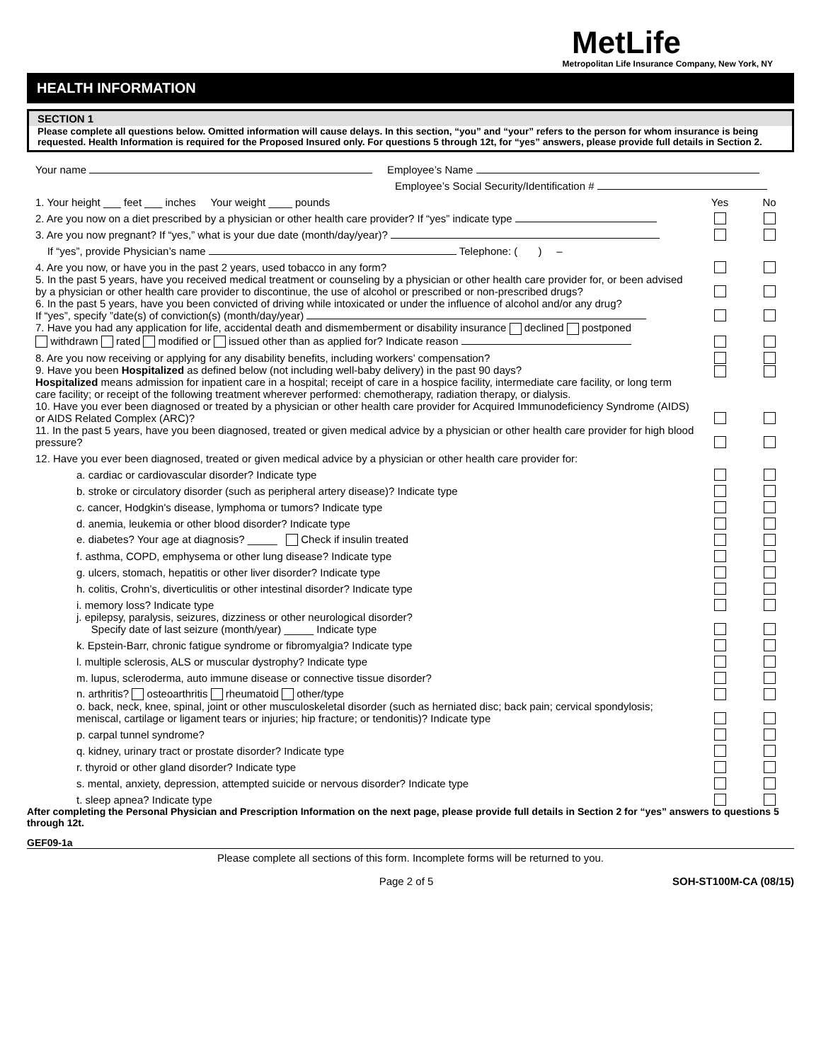MetLife
Metropolitan Life Insurance Company, New York, NY
HEALTH INFORMATION
SECTION 1
Please complete all questions below. Omitted information will cause delays. In this section, “you” and “your” refers to the person for whom insurance is being requested. Health Information is required for the Proposed Insured only. For questions 5 through 12t, for “yes” answers, please provide full details in Section 2.
Your name Employee’s Name
Employee’s Social Security/Identification #
1. Your height ___ feet ___ inches Your weight ____ pounds
Yes
No
2. Are you now on a diet prescribed by a physician or other health care provider? If “yes” indicate type
3. Are you now pregnant? If “yes,” what is your due date (month/day/year)?
If “yes”, provide Physician’s name Telephone: ( ) –
4. Are you now, or have you in the past 2 years, used tobacco in any form?
5. In the past 5 years, have you received medical treatment or counseling by a physician or other health care provider for, or been advised by a physician or other health care provider to discontinue, the use of alcohol or prescribed or non-prescribed drugs?
6. In the past 5 years, have you been convicted of driving while intoxicated or under the influence of alcohol and/or any drug?
If “yes”, specify ”date(s) of conviction(s) (month/day/year)
7. Have you had any application for life, accidental death and dismemberment or disability insurance declined postponed
withdrawn rated modified or issued other than as applied for? Indicate reason
8. Are you now receiving or applying for any disability benefits, including workers’ compensation?
9. Have you been Hospitalized as defined below (not including well-baby delivery) in the past 90 days?
Hospitalized means admission for inpatient care in a hospital; receipt of care in a hospice facility, intermediate care facility, or long term care facility; or receipt of the following treatment wherever performed: chemotherapy, radiation therapy, or dialysis.
10. Have you ever been diagnosed or treated by a physician or other health care provider for Acquired Immunodeficiency Syndrome (AIDS) or AIDS Related Complex (ARC)?
11. In the past 5 years, have you been diagnosed, treated or given medical advice by a physician or other health care provider for high blood pressure?
12. Have you ever been diagnosed, treated or given medical advice by a physician or other health care provider for:
a. cardiac or cardiovascular disorder? Indicate type
b. stroke or circulatory disorder (such as peripheral artery disease)? Indicate type
c. cancer, Hodgkin's disease, lymphoma or tumors? Indicate type
d. anemia, leukemia or other blood disorder? Indicate type
e. diabetes? Your age at diagnosis? _____ Check if insulin treated
f. asthma, COPD, emphysema or other lung disease? Indicate type
g. ulcers, stomach, hepatitis or other liver disorder? Indicate type
h. colitis, Crohn’s, diverticulitis or other intestinal disorder? Indicate type
i. memory loss? Indicate type
j. epilepsy, paralysis, seizures, dizziness or other neurological disorder?
Specify date of last seizure (month/year) _____ Indicate type
k. Epstein-Barr, chronic fatigue syndrome or fibromyalgia? Indicate type
l. multiple sclerosis, ALS or muscular dystrophy? Indicate type
m. lupus, scleroderma, auto immune disease or connective tissue disorder?
n. arthritis? osteoarthritis rheumatoid other/type
o. back, neck, knee, spinal, joint or other musculoskeletal disorder (such as herniated disc; back pain; cervical spondylosis; meniscal, cartilage or ligament tears or injuries; hip fracture; or tendonitis)? Indicate type
p. carpal tunnel syndrome?
q. kidney, urinary tract or prostate disorder? Indicate type
r. thyroid or other gland disorder? Indicate type
s. mental, anxiety, depression, attempted suicide or nervous disorder? Indicate type
t. sleep apnea? Indicate type
After completing the Personal Physician and Prescription Information on the next page, please provide full details in Section 2 for “yes” answers to questions 5 through 12t.
GEF09-1a
Please complete all sections of this form. Incomplete forms will be returned to you.
Page 2 of 5 SOH-ST100M-CA (08/15)